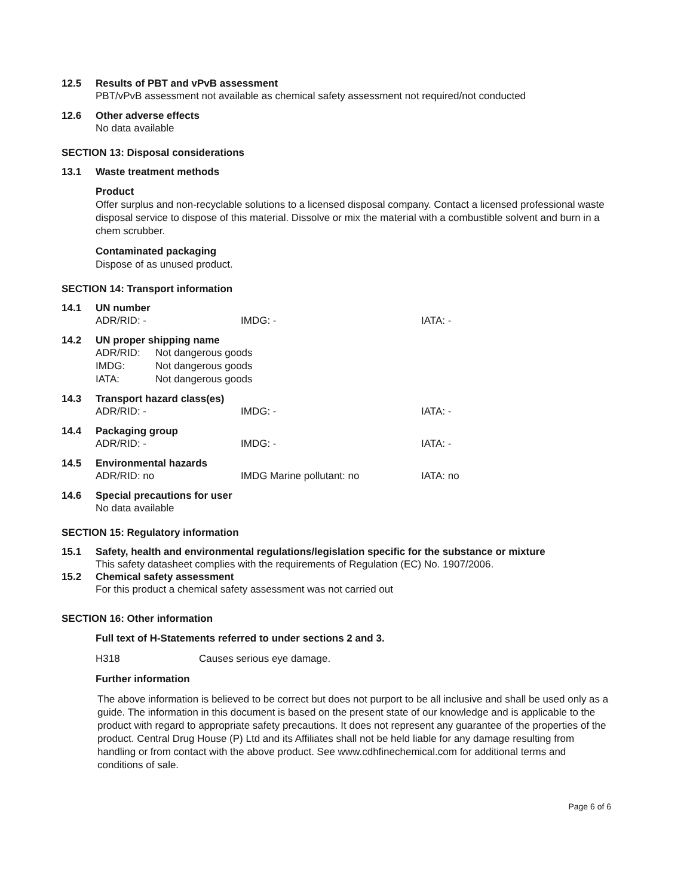12.5 Results of PBT and vPvB assessment
PBT/vPvB assessment not available as chemical safety assessment not required/not conducted
12.6 Other adverse effects
No data available
SECTION 13: Disposal considerations
13.1 Waste treatment methods
Product
Offer surplus and non-recyclable solutions to a licensed disposal company. Contact a licensed professional waste disposal service to dispose of this material. Dissolve or mix the material with a combustible solvent and burn in a chem scrubber.
Contaminated packaging
Dispose of as unused product.
SECTION 14: Transport information
14.1 UN number
ADR/RID: - IMDG: - IATA: -
14.2 UN proper shipping name
| ADR/RID: | Not dangerous goods |
| IMDG: | Not dangerous goods |
| IATA: | Not dangerous goods |
14.3 Transport hazard class(es)
ADR/RID: - IMDG: - IATA: -
14.4 Packaging group
ADR/RID: - IMDG: - IATA: -
14.5 Environmental hazards
ADR/RID: no IMDG Marine pollutant: no IATA: no
14.6 Special precautions for user
No data available
SECTION 15: Regulatory information
15.1 Safety, health and environmental regulations/legislation specific for the substance or mixture
This safety datasheet complies with the requirements of Regulation (EC) No. 1907/2006.
15.2 Chemical safety assessment
For this product a chemical safety assessment was not carried out
SECTION 16: Other information
Full text of H-Statements referred to under sections 2 and 3.
| H318 | Causes serious eye damage. |
Further information
The above information is believed to be correct but does not purport to be all inclusive and shall be used only as a guide. The information in this document is based on the present state of our knowledge and is applicable to the product with regard to appropriate safety precautions. It does not represent any guarantee of the properties of the product. Central Drug House (P) Ltd and its Affiliates shall not be held liable for any damage resulting from handling or from contact with the above product. See www.cdhfinechemical.com for additional terms and conditions of sale.
Page 6 of 6